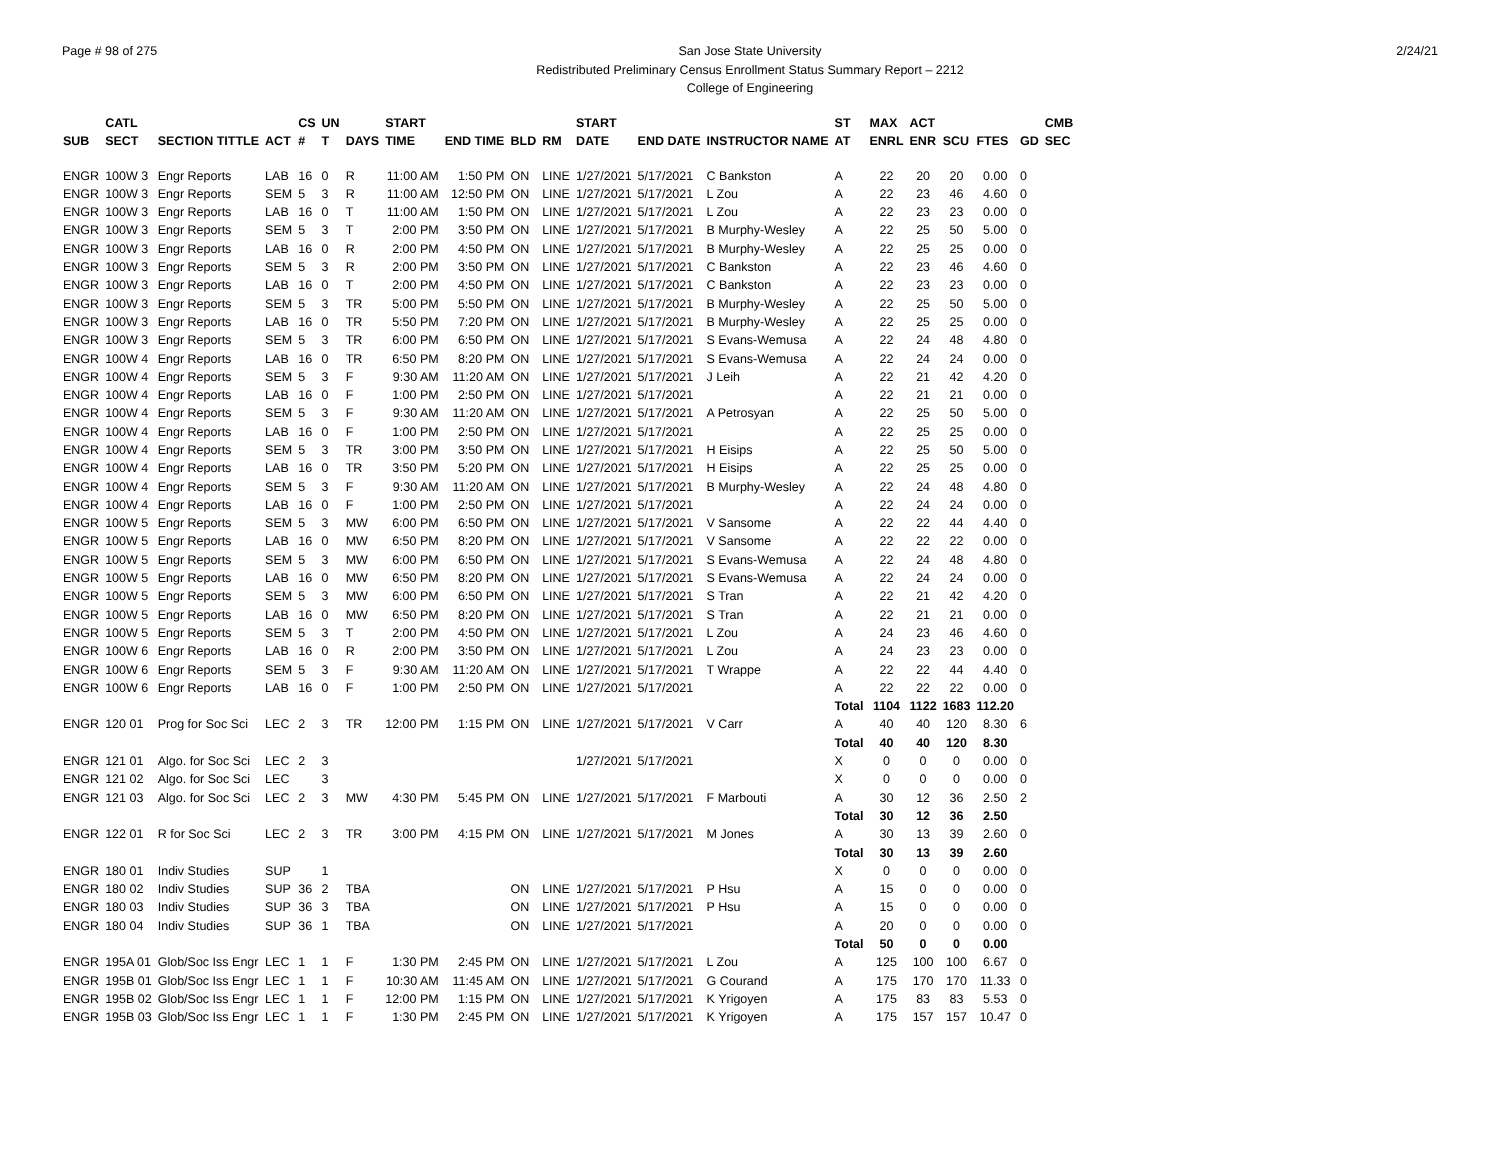Page # 98 of 275 2/24/21 San Jose State University
Redistributed Preliminary Census Enrollment Status Summary Report – 2212
College of Engineering
| | CATL | | | CS | UN | | START | | | | START | | | ST | MAX | ACT | | | | CMB |
| --- | --- | --- | --- | --- | --- | --- | --- | --- | --- | --- | --- | --- | --- | --- | --- | --- | --- | --- | --- | --- |
| SUB | SECT | SECTION TITTLE | ACT | # | T | DAYS | TIME | END TIME | BLD | RM | DATE | END DATE | INSTRUCTOR NAME | AT | ENRL | ENR | SCU | FTES | GD | SEC |
| ENGR | 100W 3 | Engr Reports | LAB | 16 | 0 | R | 11:00 AM | 1:50 PM | ON | LINE | 1/27/2021 | 5/17/2021 | C Bankston | A | 22 | 20 | 20 | 0.00 | 0 | |
| ENGR | 100W 3 | Engr Reports | SEM | 5 | 3 | R | 11:00 AM | 12:50 PM | ON | LINE | 1/27/2021 | 5/17/2021 | L Zou | A | 22 | 23 | 46 | 4.60 | 0 | |
| ENGR | 100W 3 | Engr Reports | LAB | 16 | 0 | T | 11:00 AM | 1:50 PM | ON | LINE | 1/27/2021 | 5/17/2021 | L Zou | A | 22 | 23 | 23 | 0.00 | 0 | |
| ENGR | 100W 3 | Engr Reports | SEM | 5 | 3 | T | 2:00 PM | 3:50 PM | ON | LINE | 1/27/2021 | 5/17/2021 | B Murphy-Wesley | A | 22 | 25 | 50 | 5.00 | 0 | |
| ENGR | 100W 3 | Engr Reports | LAB | 16 | 0 | R | 2:00 PM | 4:50 PM | ON | LINE | 1/27/2021 | 5/17/2021 | B Murphy-Wesley | A | 22 | 25 | 25 | 0.00 | 0 | |
| ENGR | 100W 3 | Engr Reports | SEM | 5 | 3 | R | 2:00 PM | 3:50 PM | ON | LINE | 1/27/2021 | 5/17/2021 | C Bankston | A | 22 | 23 | 46 | 4.60 | 0 | |
| ENGR | 100W 3 | Engr Reports | LAB | 16 | 0 | T | 2:00 PM | 4:50 PM | ON | LINE | 1/27/2021 | 5/17/2021 | C Bankston | A | 22 | 23 | 23 | 0.00 | 0 | |
| ENGR | 100W 3 | Engr Reports | SEM | 5 | 3 | TR | 5:00 PM | 5:50 PM | ON | LINE | 1/27/2021 | 5/17/2021 | B Murphy-Wesley | A | 22 | 25 | 50 | 5.00 | 0 | |
| ENGR | 100W 3 | Engr Reports | LAB | 16 | 0 | TR | 5:50 PM | 7:20 PM | ON | LINE | 1/27/2021 | 5/17/2021 | B Murphy-Wesley | A | 22 | 25 | 25 | 0.00 | 0 | |
| ENGR | 100W 3 | Engr Reports | SEM | 5 | 3 | TR | 6:00 PM | 6:50 PM | ON | LINE | 1/27/2021 | 5/17/2021 | S Evans-Wemusa | A | 22 | 24 | 48 | 4.80 | 0 | |
| ENGR | 100W 4 | Engr Reports | LAB | 16 | 0 | TR | 6:50 PM | 8:20 PM | ON | LINE | 1/27/2021 | 5/17/2021 | S Evans-Wemusa | A | 22 | 24 | 24 | 0.00 | 0 | |
| ENGR | 100W 4 | Engr Reports | SEM | 5 | 3 | F | 9:30 AM | 11:20 AM | ON | LINE | 1/27/2021 | 5/17/2021 | J Leih | A | 22 | 21 | 42 | 4.20 | 0 | |
| ENGR | 100W 4 | Engr Reports | LAB | 16 | 0 | F | 1:00 PM | 2:50 PM | ON | LINE | 1/27/2021 | 5/17/2021 | | A | 22 | 21 | 21 | 0.00 | 0 | |
| ENGR | 100W 4 | Engr Reports | SEM | 5 | 3 | F | 9:30 AM | 11:20 AM | ON | LINE | 1/27/2021 | 5/17/2021 | A Petrosyan | A | 22 | 25 | 50 | 5.00 | 0 | |
| ENGR | 100W 4 | Engr Reports | LAB | 16 | 0 | F | 1:00 PM | 2:50 PM | ON | LINE | 1/27/2021 | 5/17/2021 | | A | 22 | 25 | 25 | 0.00 | 0 | |
| ENGR | 100W 4 | Engr Reports | SEM | 5 | 3 | TR | 3:00 PM | 3:50 PM | ON | LINE | 1/27/2021 | 5/17/2021 | H Eisips | A | 22 | 25 | 50 | 5.00 | 0 | |
| ENGR | 100W 4 | Engr Reports | LAB | 16 | 0 | TR | 3:50 PM | 5:20 PM | ON | LINE | 1/27/2021 | 5/17/2021 | H Eisips | A | 22 | 25 | 25 | 0.00 | 0 | |
| ENGR | 100W 4 | Engr Reports | SEM | 5 | 3 | F | 9:30 AM | 11:20 AM | ON | LINE | 1/27/2021 | 5/17/2021 | B Murphy-Wesley | A | 22 | 24 | 48 | 4.80 | 0 | |
| ENGR | 100W 4 | Engr Reports | LAB | 16 | 0 | F | 1:00 PM | 2:50 PM | ON | LINE | 1/27/2021 | 5/17/2021 | | A | 22 | 24 | 24 | 0.00 | 0 | |
| ENGR | 100W 5 | Engr Reports | SEM | 5 | 3 | MW | 6:00 PM | 6:50 PM | ON | LINE | 1/27/2021 | 5/17/2021 | V Sansome | A | 22 | 22 | 44 | 4.40 | 0 | |
| ENGR | 100W 5 | Engr Reports | LAB | 16 | 0 | MW | 6:50 PM | 8:20 PM | ON | LINE | 1/27/2021 | 5/17/2021 | V Sansome | A | 22 | 22 | 22 | 0.00 | 0 | |
| ENGR | 100W 5 | Engr Reports | SEM | 5 | 3 | MW | 6:00 PM | 6:50 PM | ON | LINE | 1/27/2021 | 5/17/2021 | S Evans-Wemusa | A | 22 | 24 | 48 | 4.80 | 0 | |
| ENGR | 100W 5 | Engr Reports | LAB | 16 | 0 | MW | 6:50 PM | 8:20 PM | ON | LINE | 1/27/2021 | 5/17/2021 | S Evans-Wemusa | A | 22 | 24 | 24 | 0.00 | 0 | |
| ENGR | 100W 5 | Engr Reports | SEM | 5 | 3 | MW | 6:00 PM | 6:50 PM | ON | LINE | 1/27/2021 | 5/17/2021 | S Tran | A | 22 | 21 | 42 | 4.20 | 0 | |
| ENGR | 100W 5 | Engr Reports | LAB | 16 | 0 | MW | 6:50 PM | 8:20 PM | ON | LINE | 1/27/2021 | 5/17/2021 | S Tran | A | 22 | 21 | 21 | 0.00 | 0 | |
| ENGR | 100W 5 | Engr Reports | SEM | 5 | 3 | T | 2:00 PM | 4:50 PM | ON | LINE | 1/27/2021 | 5/17/2021 | L Zou | A | 24 | 23 | 46 | 4.60 | 0 | |
| ENGR | 100W 6 | Engr Reports | LAB | 16 | 0 | R | 2:00 PM | 3:50 PM | ON | LINE | 1/27/2021 | 5/17/2021 | L Zou | A | 24 | 23 | 23 | 0.00 | 0 | |
| ENGR | 100W 6 | Engr Reports | SEM | 5 | 3 | F | 9:30 AM | 11:20 AM | ON | LINE | 1/27/2021 | 5/17/2021 | T Wrappe | A | 22 | 22 | 44 | 4.40 | 0 | |
| ENGR | 100W 6 | Engr Reports | LAB | 16 | 0 | F | 1:00 PM | 2:50 PM | ON | LINE | 1/27/2021 | 5/17/2021 | | A | 22 | 22 | 22 | 0.00 | 0 | |
| | | | | | | | | | | | | | | Total | 1104 | 1122 | 1683 | 112.20 | | |
| ENGR | 120 01 | Prog for Soc Sci | LEC | 2 | 3 | TR | 12:00 PM | 1:15 PM | ON | LINE | 1/27/2021 | 5/17/2021 | V Carr | A | 40 | 40 | 120 | 8.30 | 6 | |
| | | | | | | | | | | | | | | Total | 40 | 40 | 120 | 8.30 | | |
| ENGR | 121 01 | Algo. for Soc Sci | LEC | 2 | 3 | | | | | | 1/27/2021 | 5/17/2021 | | X | 0 | 0 | 0 | 0.00 | 0 | |
| ENGR | 121 02 | Algo. for Soc Sci | LEC | | 3 | | | | | | | | | X | 0 | 0 | 0 | 0.00 | 0 | |
| ENGR | 121 03 | Algo. for Soc Sci | LEC | 2 | 3 | MW | 4:30 PM | 5:45 PM | ON | LINE | 1/27/2021 | 5/17/2021 | F Marbouti | A | 30 | 12 | 36 | 2.50 | 2 | |
| | | | | | | | | | | | | | | Total | 30 | 12 | 36 | 2.50 | | |
| ENGR | 122 01 | R for Soc Sci | LEC | 2 | 3 | TR | 3:00 PM | 4:15 PM | ON | LINE | 1/27/2021 | 5/17/2021 | M Jones | A | 30 | 13 | 39 | 2.60 | 0 | |
| | | | | | | | | | | | | | | Total | 30 | 13 | 39 | 2.60 | | |
| ENGR | 180 01 | Indiv Studies | SUP | | 1 | | | | | | | | | X | 0 | 0 | 0 | 0.00 | 0 | |
| ENGR | 180 02 | Indiv Studies | SUP | 36 | 2 | TBA | | | ON | LINE | 1/27/2021 | 5/17/2021 | P Hsu | A | 15 | 0 | 0 | 0.00 | 0 | |
| ENGR | 180 03 | Indiv Studies | SUP | 36 | 3 | TBA | | | ON | LINE | 1/27/2021 | 5/17/2021 | P Hsu | A | 15 | 0 | 0 | 0.00 | 0 | |
| ENGR | 180 04 | Indiv Studies | SUP | 36 | 1 | TBA | | | ON | LINE | 1/27/2021 | 5/17/2021 | | A | 20 | 0 | 0 | 0.00 | 0 | |
| | | | | | | | | | | | | | | Total | 50 | 0 | 0 | 0.00 | | |
| ENGR | 195A 01 | Glob/Soc Iss Engr | LEC | 1 | 1 | F | 1:30 PM | 2:45 PM | ON | LINE | 1/27/2021 | 5/17/2021 | L Zou | A | 125 | 100 | 100 | 6.67 | 0 | |
| ENGR | 195B 01 | Glob/Soc Iss Engr | LEC | 1 | 1 | F | 10:30 AM | 11:45 AM | ON | LINE | 1/27/2021 | 5/17/2021 | G Courand | A | 175 | 170 | 170 | 11.33 | 0 | |
| ENGR | 195B 02 | Glob/Soc Iss Engr | LEC | 1 | 1 | F | 12:00 PM | 1:15 PM | ON | LINE | 1/27/2021 | 5/17/2021 | K Yrigoyen | A | 175 | 83 | 83 | 5.53 | 0 | |
| ENGR | 195B 03 | Glob/Soc Iss Engr | LEC | 1 | 1 | F | 1:30 PM | 2:45 PM | ON | LINE | 1/27/2021 | 5/17/2021 | K Yrigoyen | A | 175 | 157 | 157 | 10.47 | 0 | |